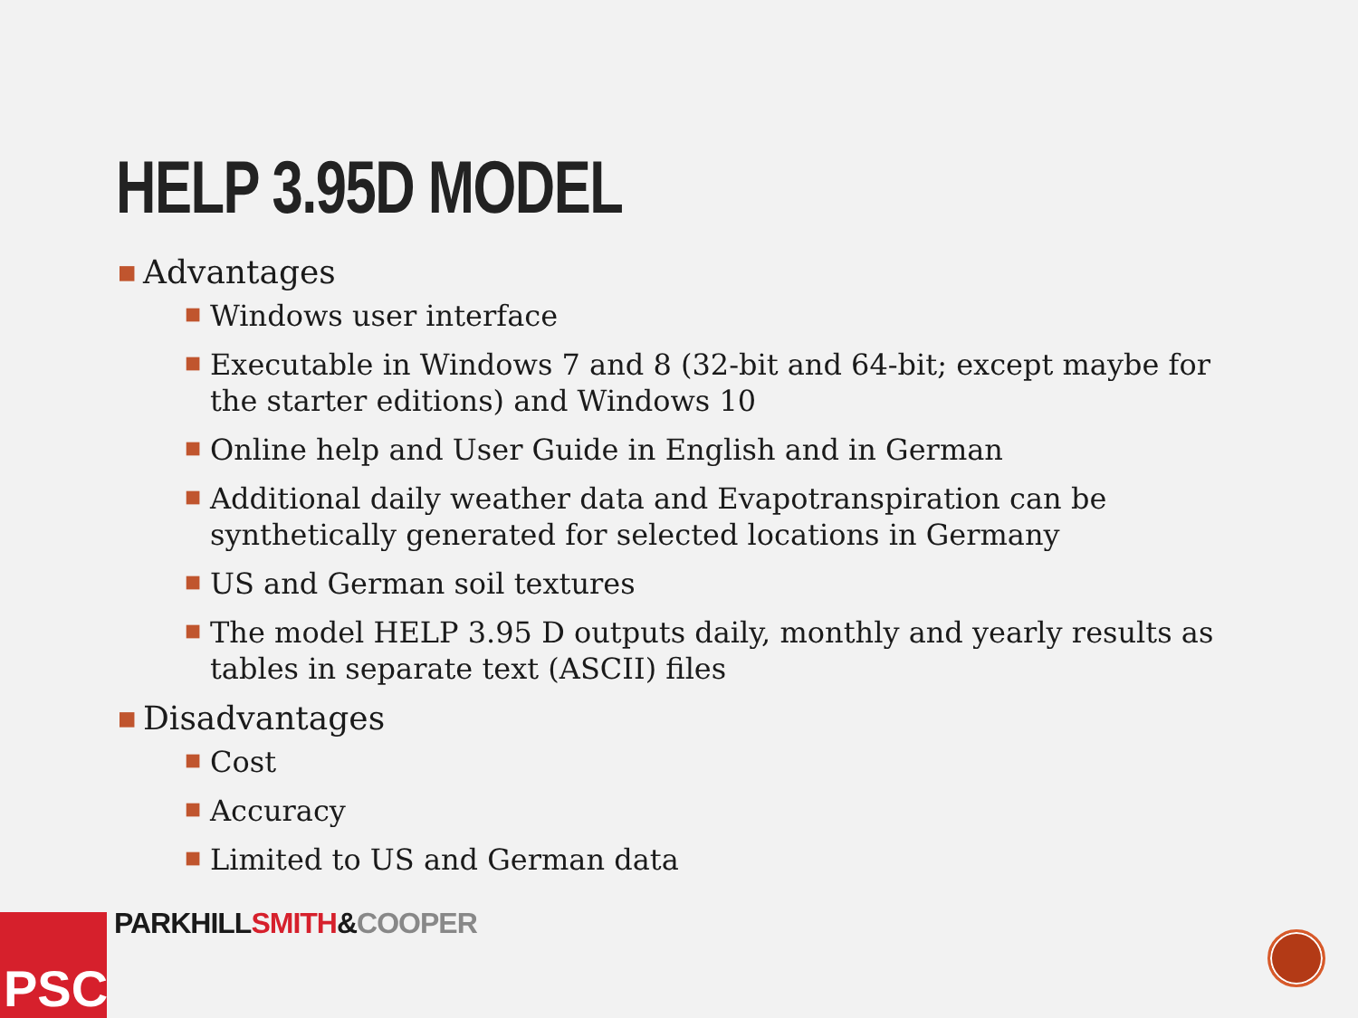HELP 3.95D MODEL
■ Advantages
■ Windows user interface
■ Executable in Windows 7 and 8 (32-bit and 64-bit; except maybe for the starter editions) and Windows 10
■ Online help and User Guide in English and in German
■ Additional daily weather data and Evapotranspiration can be synthetically generated for selected locations in Germany
■ US and German soil textures
■ The model HELP 3.95 D outputs daily, monthly and yearly results as tables in separate text (ASCII) files
■ Disadvantages
■ Cost
■ Accuracy
■ Limited to US and German data
PSC PARKHILLSMITH&COOPER